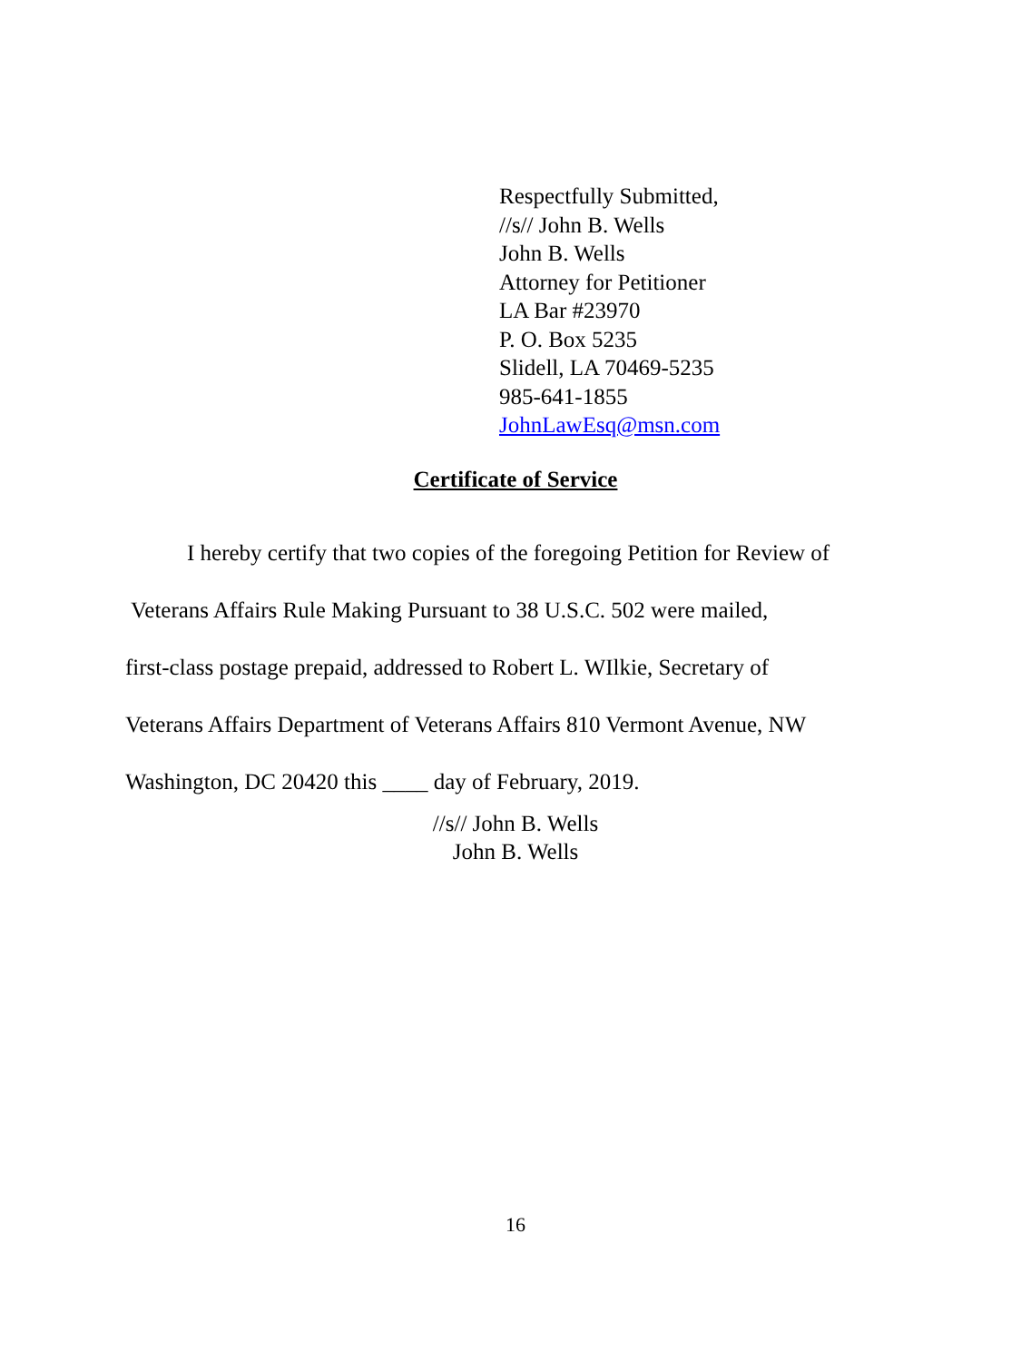Respectfully Submitted,
//s// John B. Wells
John B. Wells
Attorney for Petitioner
LA Bar #23970
P. O. Box 5235
Slidell, LA 70469-5235
985-641-1855
JohnLawEsq@msn.com
Certificate of Service
I hereby certify that two copies of the foregoing Petition for Review of
Veterans Affairs Rule Making Pursuant to 38 U.S.C. 502 were mailed,
first-class postage prepaid, addressed to Robert L. WIlkie, Secretary of
Veterans Affairs Department of Veterans Affairs 810 Vermont Avenue, NW
Washington, DC 20420 this ____ day of February, 2019.
//s// John B. Wells
John B. Wells
16